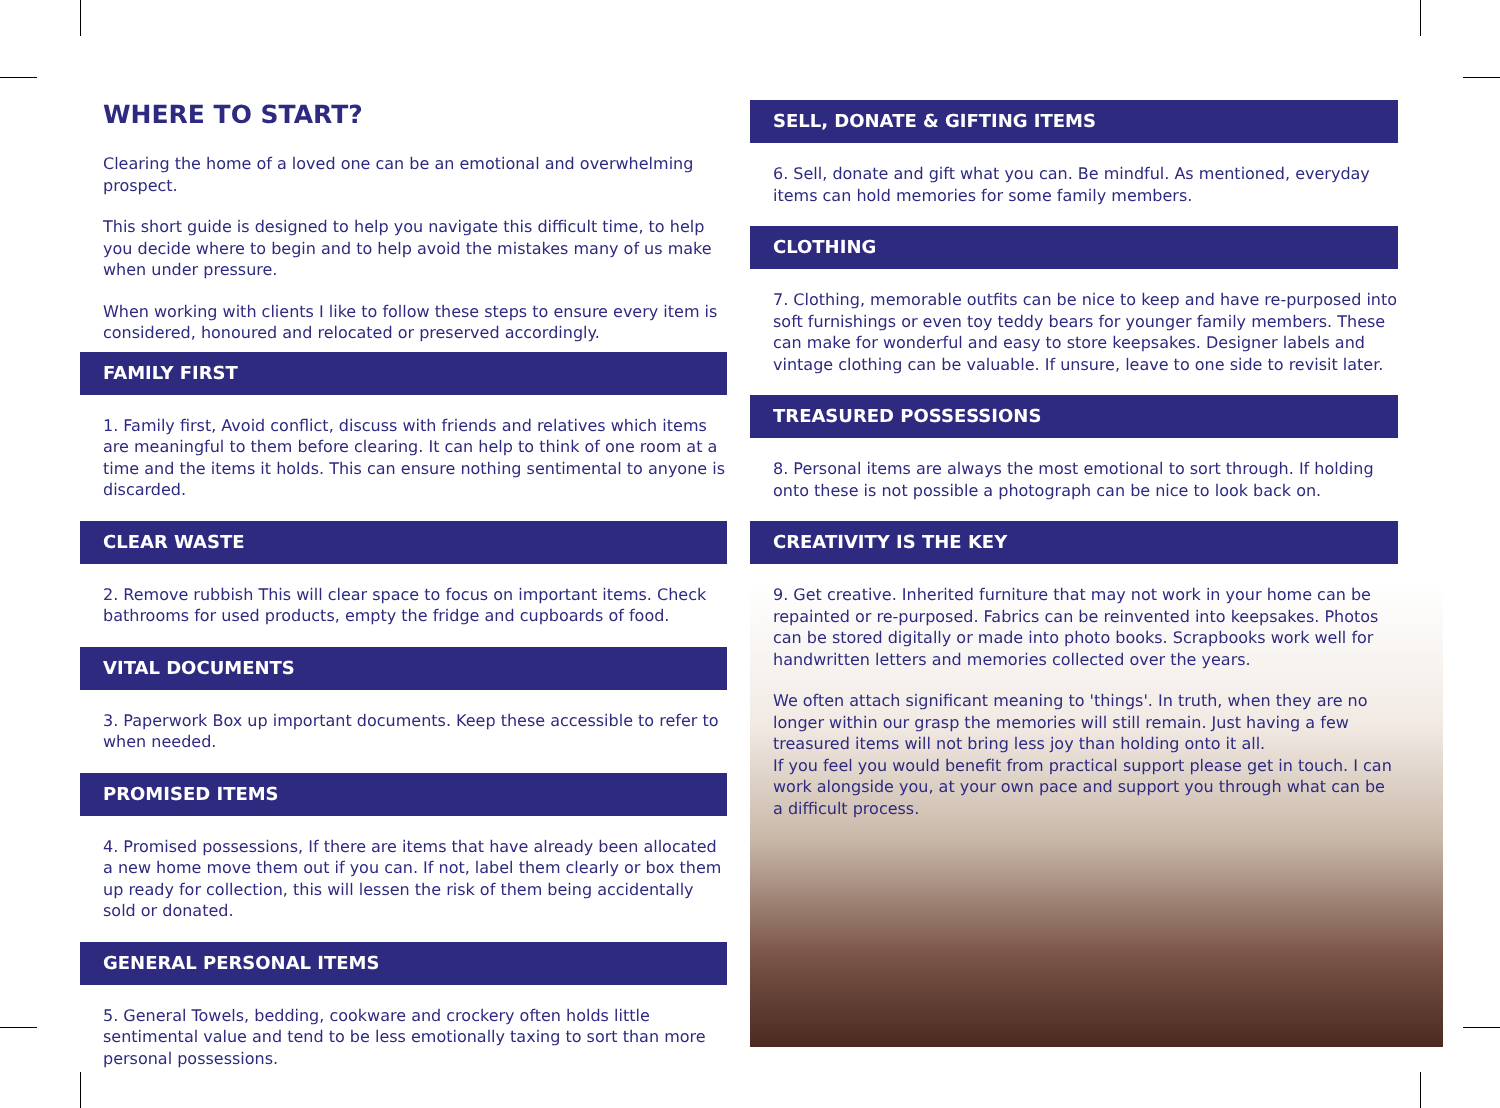WHERE TO START?
Clearing the home of a loved one can be an emotional and overwhelming prospect.
This short guide is designed to help you navigate this difficult time, to help you decide where to begin and to help avoid the mistakes many of us make when under pressure.
When working with clients I like to follow these steps to ensure every item is considered, honoured and relocated or preserved accordingly.
FAMILY FIRST
1. Family first, Avoid conflict, discuss with friends and relatives which items are meaningful to them before clearing. It can help to think of one room at a time and the items it holds. This can ensure nothing sentimental to anyone is discarded.
CLEAR WASTE
2. Remove rubbish This will clear space to focus on important items. Check bathrooms for used products, empty the fridge and cupboards of food.
VITAL DOCUMENTS
3. Paperwork Box up important documents. Keep these accessible to refer to when needed.
PROMISED ITEMS
4. Promised possessions, If there are items that have already been allocated a new home move them out if you can. If not, label them clearly or box them up ready for collection, this will lessen the risk of them being accidentally sold or donated.
GENERAL PERSONAL ITEMS
5. General Towels, bedding, cookware and crockery often holds little sentimental value and tend to be less emotionally taxing to sort than more personal possessions.
SELL, DONATE & GIFTING ITEMS
6. Sell, donate and gift what you can. Be mindful. As mentioned, everyday items can hold memories for some family members.
CLOTHING
7. Clothing, memorable outfits can be nice to keep and have re-purposed into soft furnishings or even toy teddy bears for younger family members. These can make for wonderful and easy to store keepsakes. Designer labels and vintage clothing can be valuable. If unsure, leave to one side to revisit later.
TREASURED POSSESSIONS
8. Personal items are always the most emotional to sort through. If holding onto these is not possible a photograph can be nice to look back on.
CREATIVITY IS THE KEY
9. Get creative. Inherited furniture that may not work in your home can be repainted or re-purposed. Fabrics can be reinvented into keepsakes. Photos can be stored digitally or made into photo books. Scrapbooks work well for handwritten letters and memories collected over the years.
We often attach significant meaning to 'things'. In truth, when they are no longer within our grasp the memories will still remain. Just having a few treasured items will not bring less joy than holding onto it all.
If you feel you would benefit from practical support please get in touch. I can work alongside you, at your own pace and support you through what can be a difficult process.